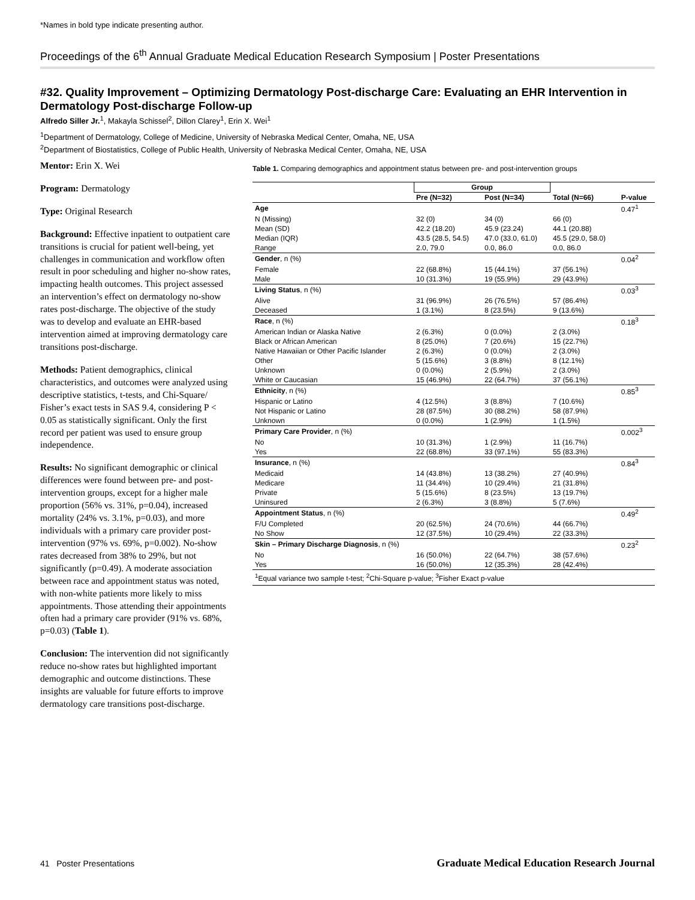*Names in bold type indicate presenting author.
Proceedings of the 6<sup>th</sup> Annual Graduate Medical Education Research Symposium | Poster Presentations
#32. Quality Improvement – Optimizing Dermatology Post-discharge Care: Evaluating an EHR Intervention in Dermatology Post-discharge Follow-up
Alfredo Siller Jr.<sup>1</sup>, Makayla Schissel<sup>2</sup>, Dillon Clarey<sup>1</sup>, Erin X. Wei<sup>1</sup>
<sup>1</sup> Department of Dermatology, College of Medicine, University of Nebraska Medical Center, Omaha, NE, USA
<sup>2</sup> Department of Biostatistics, College of Public Health, University of Nebraska Medical Center, Omaha, NE, USA
Mentor: Erin X. Wei
Program: Dermatology
Type: Original Research
Background: Effective inpatient to outpatient care transitions is crucial for patient well-being, yet challenges in communication and workflow often result in poor scheduling and higher no-show rates, impacting health outcomes. This project assessed an intervention’s effect on dermatology no-show rates post-discharge. The objective of the study was to develop and evaluate an EHR-based intervention aimed at improving dermatology care transitions post-discharge.
Methods: Patient demographics, clinical characteristics, and outcomes were analyzed using descriptive statistics, t-tests, and Chi-Square/ Fisher’s exact tests in SAS 9.4, considering P < 0.05 as statistically significant. Only the first record per patient was used to ensure group independence.
Results: No significant demographic or clinical differences were found between pre- and post-intervention groups, except for a higher male proportion (56% vs. 31%, p=0.04), increased mortality (24% vs. 3.1%, p=0.03), and more individuals with a primary care provider post-intervention (97% vs. 69%, p=0.002). No-show rates decreased from 38% to 29%, but not significantly (p=0.49). A moderate association between race and appointment status was noted, with non-white patients more likely to miss appointments. Those attending their appointments often had a primary care provider (91% vs. 68%, p=0.03) (Table 1).
Conclusion: The intervention did not significantly reduce no-show rates but highlighted important demographic and outcome distinctions. These insights are valuable for future efforts to improve dermatology care transitions post-discharge.
Table 1. Comparing demographics and appointment status between pre- and post-intervention groups
| | Group | | | |
| --- | --- | --- | --- | --- |
| | Pre (N=32) | Post (N=34) | Total (N=66) | P-value |
| Age | | | | 0.47<sup>1</sup> |
| N (Missing) | 32 (0) | 34 (0) | 66 (0) | |
| Mean (SD) | 42.2 (18.20) | 45.9 (23.24) | 44.1 (20.88) | |
| Median (IQR) | 43.5 (28.5, 54.5) | 47.0 (33.0, 61.0) | 45.5 (29.0, 58.0) | |
| Range | 2.0, 79.0 | 0.0, 86.0 | 0.0, 86.0 | |
| Gender , n (%) | | | | 0.04<sup>2</sup> |
| Female | 22 (68.8%) | 15 (44.1%) | 37 (56.1%) | |
| Male | 10 (31.3%) | 19 (55.9%) | 29 (43.9%) | |
| Living Status , n (%) | | | | 0.03<sup>3</sup> |
| Alive | 31 (96.9%) | 26 (76.5%) | 57 (86.4%) | |
| Deceased | 1 (3.1%) | 8 (23.5%) | 9 (13.6%) | |
| Race , n (%) | | | | 0.18<sup>3</sup> |
| American Indian or Alaska Native | 2 (6.3%) | 0 (0.0%) | 2 (3.0%) | |
| Black or African American | 8 (25.0%) | 7 (20.6%) | 15 (22.7%) | |
| Native Hawaiian or Other Pacific Islander | 2 (6.3%) | 0 (0.0%) | 2 (3.0%) | |
| Other | 5 (15.6%) | 3 (8.8%) | 8 (12.1%) | |
| Unknown | 0 (0.0%) | 2 (5.9%) | 2 (3.0%) | |
| White or Caucasian | 15 (46.9%) | 22 (64.7%) | 37 (56.1%) | |
| Ethnicity , n (%) | | | | 0.85<sup>3</sup> |
| Hispanic or Latino | 4 (12.5%) | 3 (8.8%) | 7 (10.6%) | |
| Not Hispanic or Latino | 28 (87.5%) | 30 (88.2%) | 58 (87.9%) | |
| Unknown | 0 (0.0%) | 1 (2.9%) | 1 (1.5%) | |
| Primary Care Provider , n (%) | | | | 0.002<sup>3</sup> |
| No | 10 (31.3%) | 1 (2.9%) | 11 (16.7%) | |
| Yes | 22 (68.8%) | 33 (97.1%) | 55 (83.3%) | |
| Insurance , n (%) | | | | 0.84<sup>3</sup> |
| Medicaid | 14 (43.8%) | 13 (38.2%) | 27 (40.9%) | |
| Medicare | 11 (34.4%) | 10 (29.4%) | 21 (31.8%) | |
| Private | 5 (15.6%) | 8 (23.5%) | 13 (19.7%) | |
| Uninsured | 2 (6.3%) | 3 (8.8%) | 5 (7.6%) | |
| Appointment Status , n (%) | | | | 0.49<sup>2</sup> |
| F/U Completed | 20 (62.5%) | 24 (70.6%) | 44 (66.7%) | |
| No Show | 12 (37.5%) | 10 (29.4%) | 22 (33.3%) | |
| Skin – Primary Discharge Diagnosis , n (%) | | | | 0.23<sup>2</sup> |
| No | 16 (50.0%) | 22 (64.7%) | 38 (57.6%) | |
| Yes | 16 (50.0%) | 12 (35.3%) | 28 (42.4%) | |
| <sup>1</sup> Equal variance two sample t-test; <sup>2</sup>Chi-Square p-value; <sup>3</sup>Fisher Exact p-value | | | | |
41 Poster Presentations Graduate Medical Education Research Journal